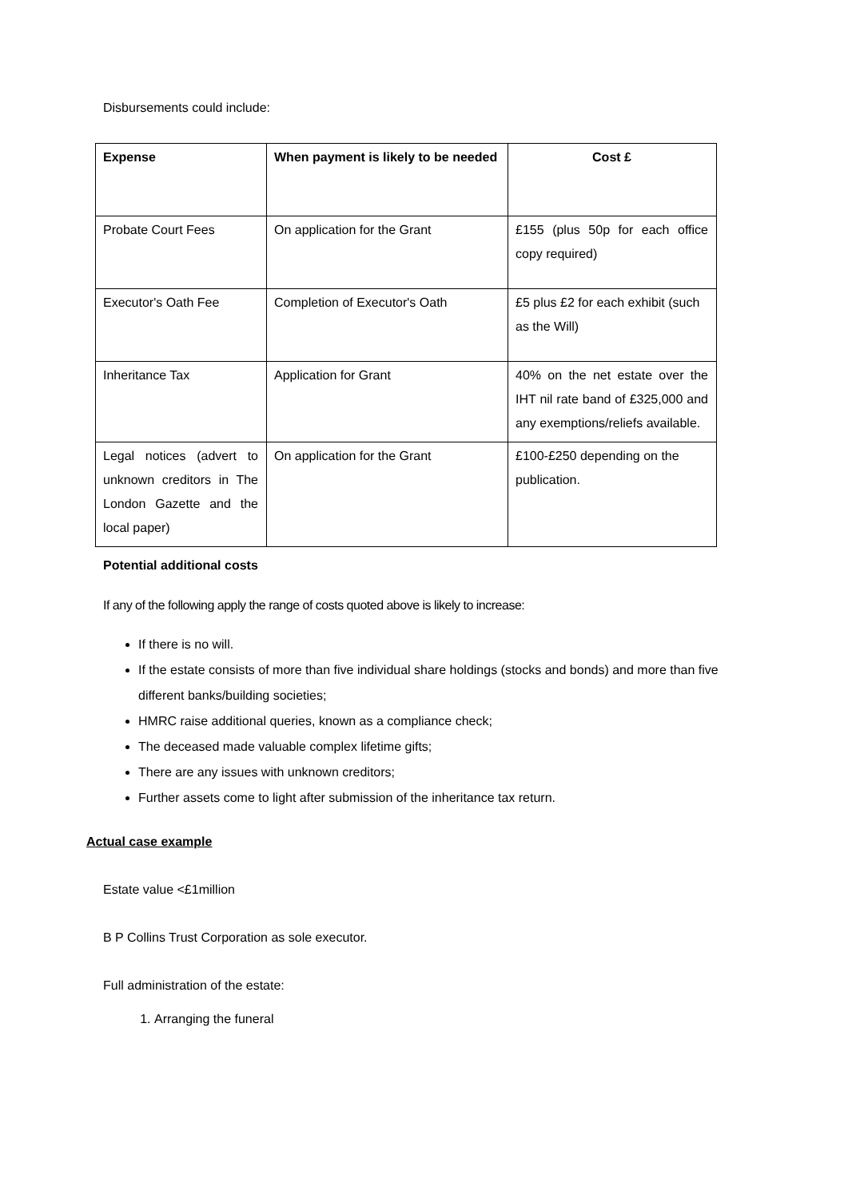Disbursements could include:
| Expense | When payment is likely to be needed | Cost £ |
| --- | --- | --- |
| Probate Court Fees | On application for the Grant | £155 (plus 50p for each office copy required) |
| Executor's Oath Fee | Completion of Executor's Oath | £5 plus £2 for each exhibit (such as the Will) |
| Inheritance Tax | Application for Grant | 40% on the net estate over the IHT nil rate band of £325,000 and any exemptions/reliefs available. |
| Legal notices (advert to unknown creditors in The London Gazette and the local paper) | On application for the Grant | £100-£250 depending on the publication. |
Potential additional costs
If any of the following apply the range of costs quoted above is likely to increase:
If there is no will.
If the estate consists of more than five individual share holdings (stocks and bonds) and more than five different banks/building societies;
HMRC raise additional queries, known as a compliance check;
The deceased made valuable complex lifetime gifts;
There are any issues with unknown creditors;
Further assets come to light after submission of the inheritance tax return.
Actual case example
Estate value <£1million
B P Collins Trust Corporation as sole executor.
Full administration of the estate:
1. Arranging the funeral